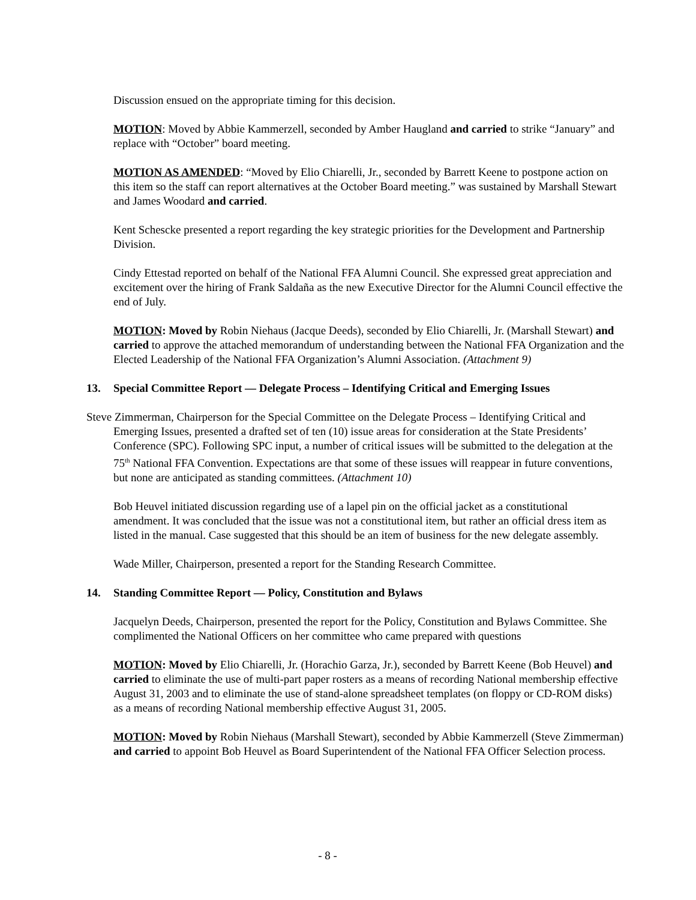Discussion ensued on the appropriate timing for this decision.
MOTION: Moved by Abbie Kammerzell, seconded by Amber Haugland and carried to strike “January” and replace with “October” board meeting.
MOTION AS AMENDED: “Moved by Elio Chiarelli, Jr., seconded by Barrett Keene to postpone action on this item so the staff can report alternatives at the October Board meeting.” was sustained by Marshall Stewart and James Woodard and carried.
Kent Schescke presented a report regarding the key strategic priorities for the Development and Partnership Division.
Cindy Ettestad reported on behalf of the National FFA Alumni Council. She expressed great appreciation and excitement over the hiring of Frank Saldaña as the new Executive Director for the Alumni Council effective the end of July.
MOTION: Moved by Robin Niehaus (Jacque Deeds), seconded by Elio Chiarelli, Jr. (Marshall Stewart) and carried to approve the attached memorandum of understanding between the National FFA Organization and the Elected Leadership of the National FFA Organization’s Alumni Association. (Attachment 9)
13. Special Committee Report — Delegate Process – Identifying Critical and Emerging Issues
Steve Zimmerman, Chairperson for the Special Committee on the Delegate Process – Identifying Critical and Emerging Issues, presented a drafted set of ten (10) issue areas for consideration at the State Presidents’ Conference (SPC). Following SPC input, a number of critical issues will be submitted to the delegation at the 75<sup>th</sup> National FFA Convention. Expectations are that some of these issues will reappear in future conventions, but none are anticipated as standing committees. (Attachment 10)
Bob Heuvel initiated discussion regarding use of a lapel pin on the official jacket as a constitutional amendment. It was concluded that the issue was not a constitutional item, but rather an official dress item as listed in the manual. Case suggested that this should be an item of business for the new delegate assembly.
Wade Miller, Chairperson, presented a report for the Standing Research Committee.
14. Standing Committee Report — Policy, Constitution and Bylaws
Jacquelyn Deeds, Chairperson, presented the report for the Policy, Constitution and Bylaws Committee. She complimented the National Officers on her committee who came prepared with questions
MOTION: Moved by Elio Chiarelli, Jr. (Horachio Garza, Jr.), seconded by Barrett Keene (Bob Heuvel) and carried to eliminate the use of multi-part paper rosters as a means of recording National membership effective August 31, 2003 and to eliminate the use of stand-alone spreadsheet templates (on floppy or CD-ROM disks) as a means of recording National membership effective August 31, 2005.
MOTION: Moved by Robin Niehaus (Marshall Stewart), seconded by Abbie Kammerzell (Steve Zimmerman) and carried to appoint Bob Heuvel as Board Superintendent of the National FFA Officer Selection process.
- 8 -